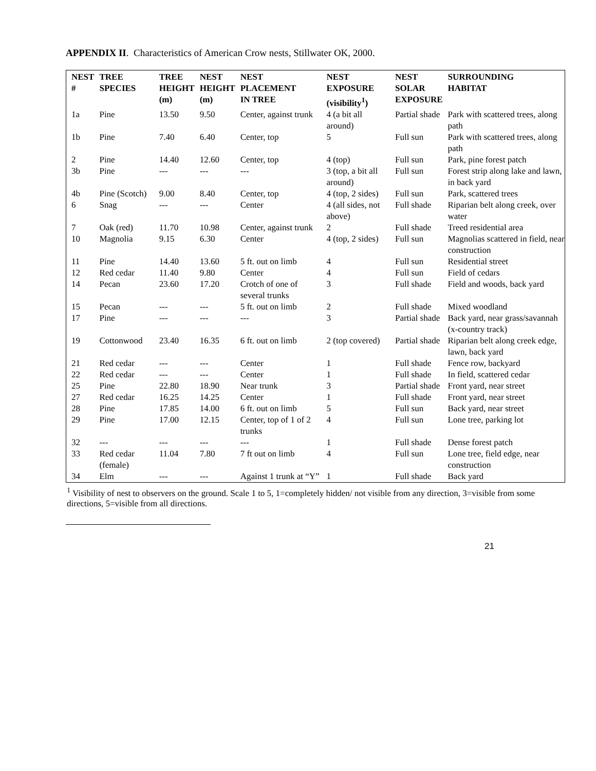APPENDIX II. Characteristics of American Crow nests, Stillwater OK, 2000.
| NEST # | TREE SPECIES | TREE HEIGHT (m) | NEST HEIGHT (m) | NEST PLACEMENT IN TREE | NEST EXPOSURE (visibility<sup>1</sup>) | NEST SOLAR EXPOSURE | SURROUNDING HABITAT |
| --- | --- | --- | --- | --- | --- | --- | --- |
| 1a | Pine | 13.50 | 9.50 | Center, against trunk | 4 (a bit all around) | Partial shade | Park with scattered trees, along path |
| 1b | Pine | 7.40 | 6.40 | Center, top | 5 | Full sun | Park with scattered trees, along path |
| 2 | Pine | 14.40 | 12.60 | Center, top | 4 (top) | Full sun | Park, pine forest patch |
| 3b | Pine | --- | --- | --- | 3 (top, a bit all around) | Full sun | Forest strip along lake and lawn, in back yard |
| 4b | Pine (Scotch) | 9.00 | 8.40 | Center, top | 4 (top, 2 sides) | Full sun | Park, scattered trees |
| 6 | Snag | --- | --- | Center | 4 (all sides, not above) | Full shade | Riparian belt along creek, over water |
| 7 | Oak (red) | 11.70 | 10.98 | Center, against trunk | 2 | Full shade | Treed residential area |
| 10 | Magnolia | 9.15 | 6.30 | Center | 4 (top, 2 sides) | Full sun | Magnolias scattered in field, near construction |
| 11 | Pine | 14.40 | 13.60 | 5 ft. out on limb | 4 | Full sun | Residential street |
| 12 | Red cedar | 11.40 | 9.80 | Center | 4 | Full sun | Field of cedars |
| 14 | Pecan | 23.60 | 17.20 | Crotch of one of several trunks | 3 | Full shade | Field and woods, back yard |
| 15 | Pecan | --- | --- | 5 ft. out on limb | 2 | Full shade | Mixed woodland |
| 17 | Pine | --- | --- | --- | 3 | Partial shade | Back yard, near grass/savannah (x-country track) |
| 19 | Cottonwood | 23.40 | 16.35 | 6 ft. out on limb | 2 (top covered) | Partial shade | Riparian belt along creek edge, lawn, back yard |
| 21 | Red cedar | --- | --- | Center | 1 | Full shade | Fence row, backyard |
| 22 | Red cedar | --- | --- | Center | 1 | Full shade | In field, scattered cedar |
| 25 | Pine | 22.80 | 18.90 | Near trunk | 3 | Partial shade | Front yard, near street |
| 27 | Red cedar | 16.25 | 14.25 | Center | 1 | Full shade | Front yard, near street |
| 28 | Pine | 17.85 | 14.00 | 6 ft. out on limb | 5 | Full sun | Back yard, near street |
| 29 | Pine | 17.00 | 12.15 | Center, top of 1 of 2 trunks | 4 | Full sun | Lone tree, parking lot |
| 32 | --- | --- | --- | --- | 1 | Full shade | Dense forest patch |
| 33 | Red cedar (female) | 11.04 | 7.80 | 7 ft out on limb | 4 | Full sun | Lone tree, field edge, near construction |
| 34 | Elm | --- | --- | Against 1 trunk at “Y” | 1 | Full shade | Back yard |
<sup>1</sup> Visibility of nest to observers on the ground. Scale 1 to 5, 1=completely hidden/ not visible from any direction, 3=visible from some directions, 5=visible from all directions.
21